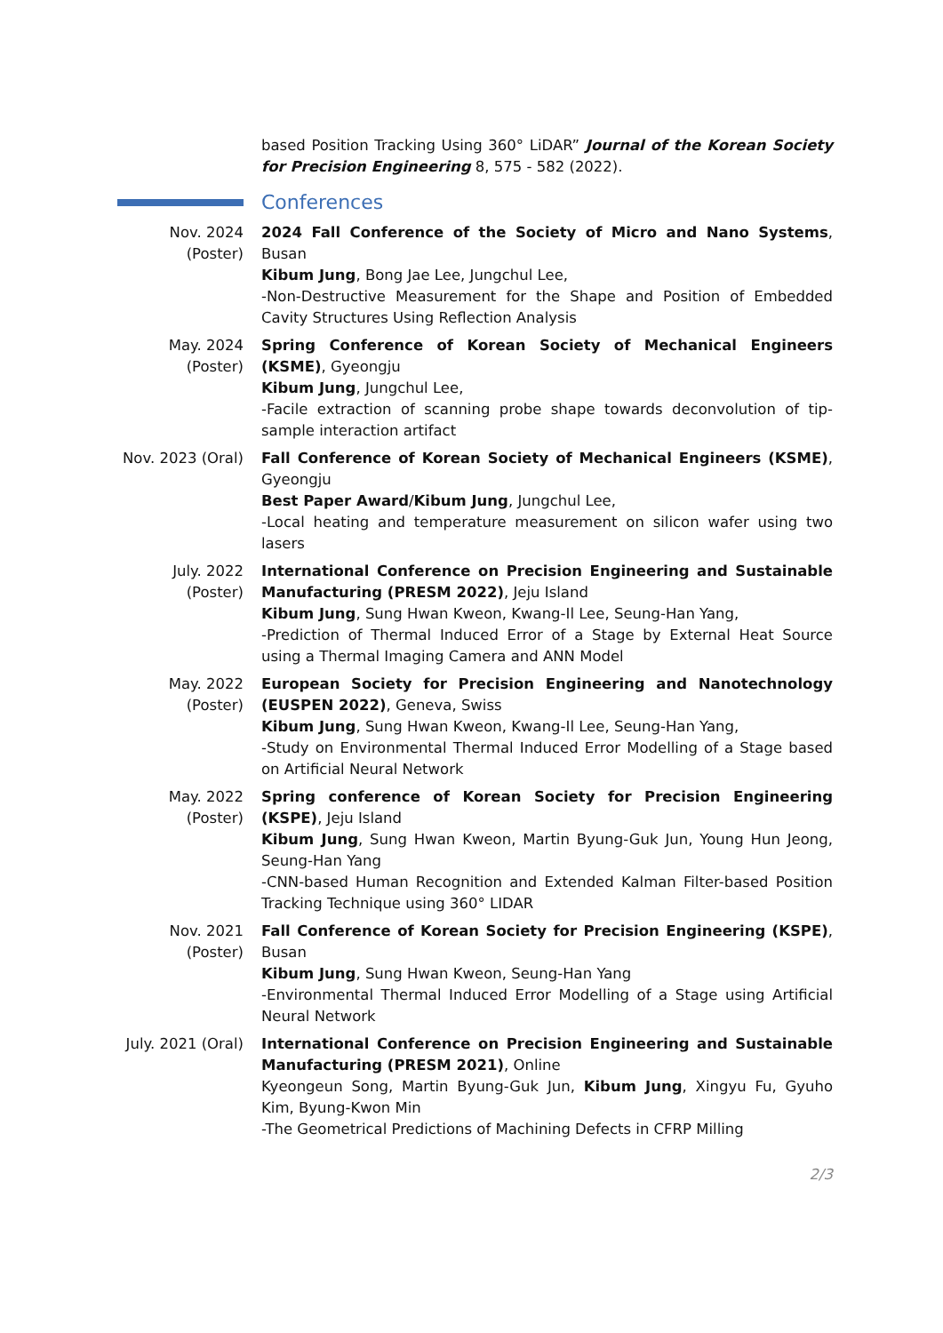based Position Tracking Using 360° LiDAR” Journal of the Korean Society for Precision Engineering 8, 575 - 582 (2022).
Conferences
Nov. 2024 (Poster)
2024 Fall Conference of the Society of Micro and Nano Systems, Busan
Kibum Jung, Bong Jae Lee, Jungchul Lee,
-Non-Destructive Measurement for the Shape and Position of Embedded Cavity Structures Using Reflection Analysis
May. 2024 (Poster)
Spring Conference of Korean Society of Mechanical Engineers (KSME), Gyeongju
Kibum Jung, Jungchul Lee,
-Facile extraction of scanning probe shape towards deconvolution of tip-sample interaction artifact
Nov. 2023 (Oral)
Fall Conference of Korean Society of Mechanical Engineers (KSME), Gyeongju
Best Paper Award/Kibum Jung, Jungchul Lee,
-Local heating and temperature measurement on silicon wafer using two lasers
July. 2022 (Poster)
International Conference on Precision Engineering and Sustainable Manufacturing (PRESM 2022), Jeju Island
Kibum Jung, Sung Hwan Kweon, Kwang-Il Lee, Seung-Han Yang,
-Prediction of Thermal Induced Error of a Stage by External Heat Source using a Thermal Imaging Camera and ANN Model
May. 2022 (Poster)
European Society for Precision Engineering and Nanotechnology (EUSPEN 2022), Geneva, Swiss
Kibum Jung, Sung Hwan Kweon, Kwang-Il Lee, Seung-Han Yang,
-Study on Environmental Thermal Induced Error Modelling of a Stage based on Artificial Neural Network
May. 2022 (Poster)
Spring conference of Korean Society for Precision Engineering (KSPE), Jeju Island
Kibum Jung, Sung Hwan Kweon, Martin Byung-Guk Jun, Young Hun Jeong, Seung-Han Yang
-CNN-based Human Recognition and Extended Kalman Filter-based Position Tracking Technique using 360° LIDAR
Nov. 2021 (Poster)
Fall Conference of Korean Society for Precision Engineering (KSPE), Busan
Kibum Jung, Sung Hwan Kweon, Seung-Han Yang
-Environmental Thermal Induced Error Modelling of a Stage using Artificial Neural Network
July. 2021 (Oral)
International Conference on Precision Engineering and Sustainable Manufacturing (PRESM 2021), Online
Kyeongeun Song, Martin Byung-Guk Jun, Kibum Jung, Xingyu Fu, Gyuho Kim, Byung-Kwon Min
-The Geometrical Predictions of Machining Defects in CFRP Milling
2/3